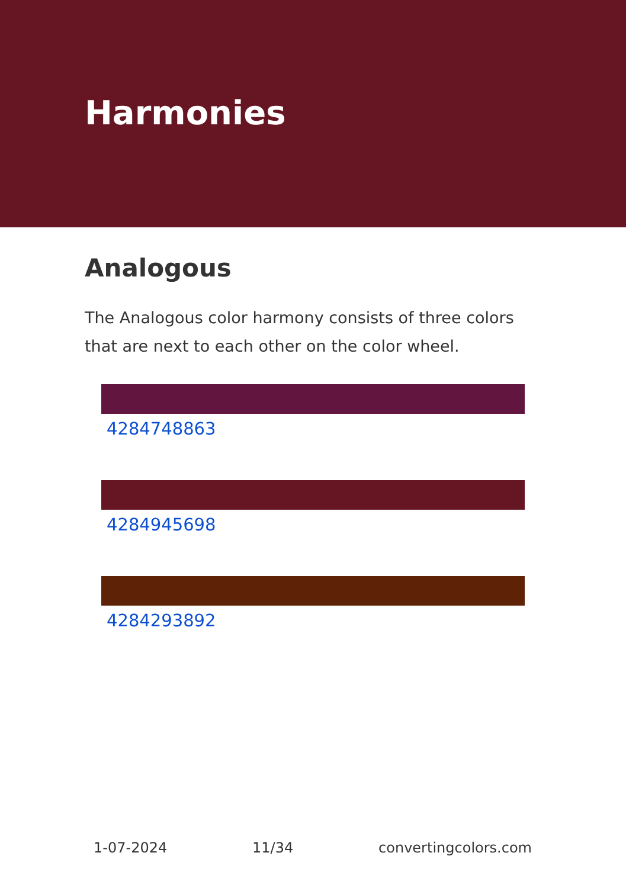Harmonies
Analogous
The Analogous color harmony consists of three colors that are next to each other on the color wheel.
4284748863
4284945698
4284293892
1-07-2024 11/34 convertingcolors.com